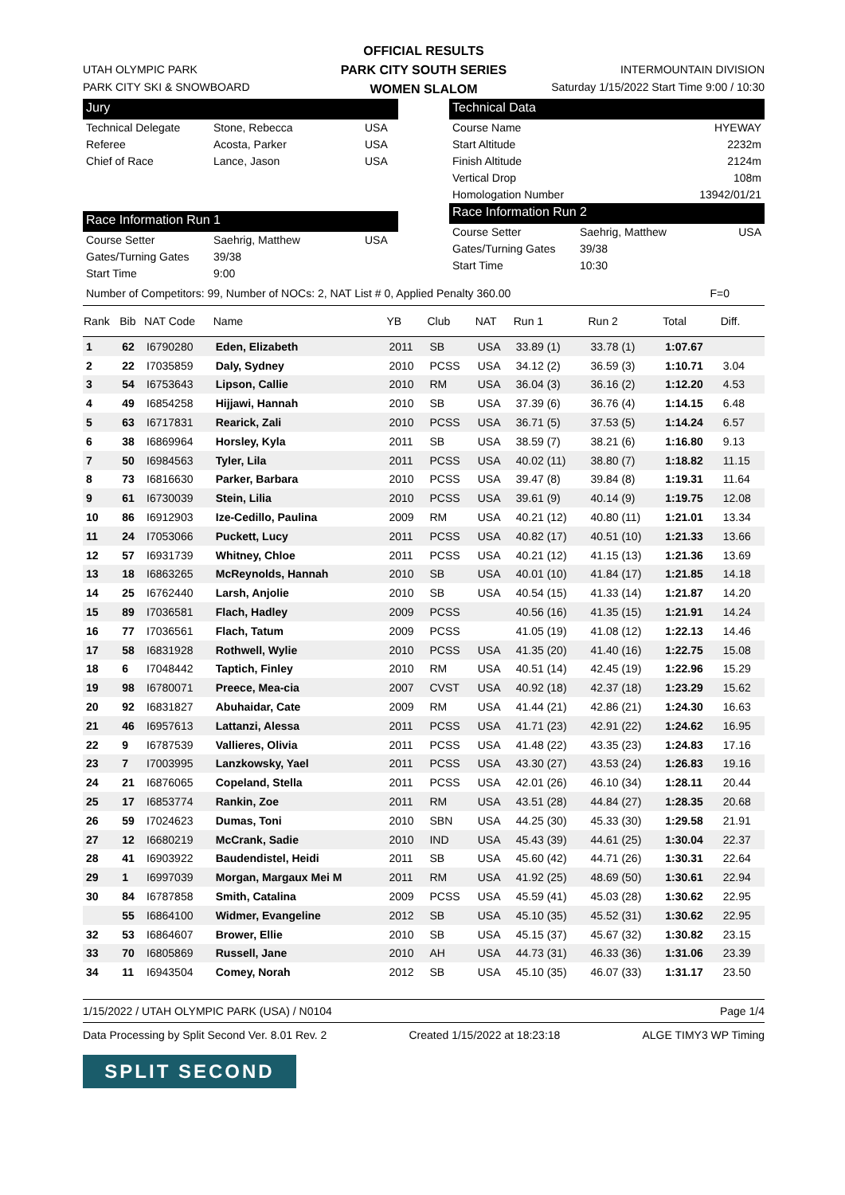OFFICIAL RESULTS
PARK CITY SOUTH SERIES
WOMEN SLALOM
UTAH OLYMPIC PARK
PARK CITY SKI & SNOWBOARD
INTERMOUNTAIN DIVISION
Saturday 1/15/2022 Start Time 9:00 / 10:30
Jury
Technical Delegate Stone, Rebecca USA
Referee Acosta, Parker USA
Chief of Race Lance, Jason USA
Race Information Run 1
Course Setter Saehrig, Matthew USA
Gates/Turning Gates 39/38
Start Time 9:00
Technical Data
Course Name HYEWAY
Start Altitude 2232m
Finish Altitude 2124m
Vertical Drop 108m
Homologation Number 13942/01/21
Race Information Run 2
Course Setter Saehrig, Matthew USA
Gates/Turning Gates 39/38
Start Time 10:30
Number of Competitors: 99, Number of NOCs: 2, NAT List # 0, Applied Penalty 360.00 F=0
| Rank | Bib | NAT Code | Name | YB | Club | NAT | Run 1 | Run 2 | Total | Diff. |
| --- | --- | --- | --- | --- | --- | --- | --- | --- | --- | --- |
| 1 | 62 | I6790280 | Eden, Elizabeth | 2011 | SB | USA | 33.89 (1) | 33.78 (1) | 1:07.67 | |
| 2 | 22 | I7035859 | Daly, Sydney | 2010 | PCSS | USA | 34.12 (2) | 36.59 (3) | 1:10.71 | 3.04 |
| 3 | 54 | I6753643 | Lipson, Callie | 2010 | RM | USA | 36.04 (3) | 36.16 (2) | 1:12.20 | 4.53 |
| 4 | 49 | I6854258 | Hijjawi, Hannah | 2010 | SB | USA | 37.39 (6) | 36.76 (4) | 1:14.15 | 6.48 |
| 5 | 63 | I6717831 | Rearick, Zali | 2010 | PCSS | USA | 36.71 (5) | 37.53 (5) | 1:14.24 | 6.57 |
| 6 | 38 | I6869964 | Horsley, Kyla | 2011 | SB | USA | 38.59 (7) | 38.21 (6) | 1:16.80 | 9.13 |
| 7 | 50 | I6984563 | Tyler, Lila | 2011 | PCSS | USA | 40.02 (11) | 38.80 (7) | 1:18.82 | 11.15 |
| 8 | 73 | I6816630 | Parker, Barbara | 2010 | PCSS | USA | 39.47 (8) | 39.84 (8) | 1:19.31 | 11.64 |
| 9 | 61 | I6730039 | Stein, Lilia | 2010 | PCSS | USA | 39.61 (9) | 40.14 (9) | 1:19.75 | 12.08 |
| 10 | 86 | I6912903 | Ize-Cedillo, Paulina | 2009 | RM | USA | 40.21 (12) | 40.80 (11) | 1:21.01 | 13.34 |
| 11 | 24 | I7053066 | Puckett, Lucy | 2011 | PCSS | USA | 40.82 (17) | 40.51 (10) | 1:21.33 | 13.66 |
| 12 | 57 | I6931739 | Whitney, Chloe | 2011 | PCSS | USA | 40.21 (12) | 41.15 (13) | 1:21.36 | 13.69 |
| 13 | 18 | I6863265 | McReynolds, Hannah | 2010 | SB | USA | 40.01 (10) | 41.84 (17) | 1:21.85 | 14.18 |
| 14 | 25 | I6762440 | Larsh, Anjolie | 2010 | SB | USA | 40.54 (15) | 41.33 (14) | 1:21.87 | 14.20 |
| 15 | 89 | I7036581 | Flach, Hadley | 2009 | PCSS | | 40.56 (16) | 41.35 (15) | 1:21.91 | 14.24 |
| 16 | 77 | I7036561 | Flach, Tatum | 2009 | PCSS | | 41.05 (19) | 41.08 (12) | 1:22.13 | 14.46 |
| 17 | 58 | I6831928 | Rothwell, Wylie | 2010 | PCSS | USA | 41.35 (20) | 41.40 (16) | 1:22.75 | 15.08 |
| 18 | 6 | I7048442 | Taptich, Finley | 2010 | RM | USA | 40.51 (14) | 42.45 (19) | 1:22.96 | 15.29 |
| 19 | 98 | I6780071 | Preece, Mea-cia | 2007 | CVST | USA | 40.92 (18) | 42.37 (18) | 1:23.29 | 15.62 |
| 20 | 92 | I6831827 | Abuhaidar, Cate | 2009 | RM | USA | 41.44 (21) | 42.86 (21) | 1:24.30 | 16.63 |
| 21 | 46 | I6957613 | Lattanzi, Alessa | 2011 | PCSS | USA | 41.71 (23) | 42.91 (22) | 1:24.62 | 16.95 |
| 22 | 9 | I6787539 | Vallieres, Olivia | 2011 | PCSS | USA | 41.48 (22) | 43.35 (23) | 1:24.83 | 17.16 |
| 23 | 7 | I7003995 | Lanzkowsky, Yael | 2011 | PCSS | USA | 43.30 (27) | 43.53 (24) | 1:26.83 | 19.16 |
| 24 | 21 | I6876065 | Copeland, Stella | 2011 | PCSS | USA | 42.01 (26) | 46.10 (34) | 1:28.11 | 20.44 |
| 25 | 17 | I6853774 | Rankin, Zoe | 2011 | RM | USA | 43.51 (28) | 44.84 (27) | 1:28.35 | 20.68 |
| 26 | 59 | I7024623 | Dumas, Toni | 2010 | SBN | USA | 44.25 (30) | 45.33 (30) | 1:29.58 | 21.91 |
| 27 | 12 | I6680219 | McCrank, Sadie | 2010 | IND | USA | 45.43 (39) | 44.61 (25) | 1:30.04 | 22.37 |
| 28 | 41 | I6903922 | Baudendistel, Heidi | 2011 | SB | USA | 45.60 (42) | 44.71 (26) | 1:30.31 | 22.64 |
| 29 | 1 | I6997039 | Morgan, Margaux Mei M | 2011 | RM | USA | 41.92 (25) | 48.69 (50) | 1:30.61 | 22.94 |
| 30 | 84 | I6787858 | Smith, Catalina | 2009 | PCSS | USA | 45.59 (41) | 45.03 (28) | 1:30.62 | 22.95 |
| | 55 | I6864100 | Widmer, Evangeline | 2012 | SB | USA | 45.10 (35) | 45.52 (31) | 1:30.62 | 22.95 |
| 32 | 53 | I6864607 | Brower, Ellie | 2010 | SB | USA | 45.15 (37) | 45.67 (32) | 1:30.82 | 23.15 |
| 33 | 70 | I6805869 | Russell, Jane | 2010 | AH | USA | 44.73 (31) | 46.33 (36) | 1:31.06 | 23.39 |
| 34 | 11 | I6943504 | Comey, Norah | 2012 | SB | USA | 45.10 (35) | 46.07 (33) | 1:31.17 | 23.50 |
1/15/2022 / UTAH OLYMPIC PARK (USA) / N0104 Page 1/4
Data Processing by Split Second Ver. 8.01 Rev. 2 Created 1/15/2022 at 18:23:18 ALGE TIMY3 WP Timing
SPLIT SECOND